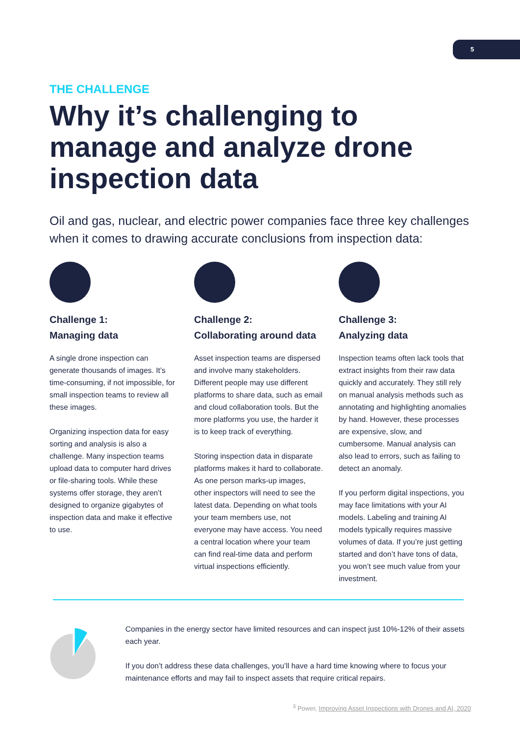5
THE CHALLENGE
Why it’s challenging to manage and analyze drone inspection data
Oil and gas, nuclear, and electric power companies face three key challenges when it comes to drawing accurate conclusions from inspection data:
Challenge 1:
Managing data
A single drone inspection can generate thousands of images. It’s time-consuming, if not impossible, for small inspection teams to review all these images.
Organizing inspection data for easy sorting and analysis is also a challenge. Many inspection teams upload data to computer hard drives or file-sharing tools. While these systems offer storage, they aren’t designed to organize gigabytes of inspection data and make it effective to use.
Challenge 2:
Collaborating around data
Asset inspection teams are dispersed and involve many stakeholders. Different people may use different platforms to share data, such as email and cloud collaboration tools. But the more platforms you use, the harder it is to keep track of everything.
Storing inspection data in disparate platforms makes it hard to collaborate. As one person marks-up images, other inspectors will need to see the latest data. Depending on what tools your team members use, not everyone may have access. You need a central location where your team can find real-time data and perform virtual inspections efficiently.
Challenge 3:
Analyzing data
Inspection teams often lack tools that extract insights from their raw data quickly and accurately. They still rely on manual analysis methods such as annotating and highlighting anomalies by hand. However, these processes are expensive, slow, and cumbersome. Manual analysis can also lead to errors, such as failing to detect an anomaly.
If you perform digital inspections, you may face limitations with your AI models. Labeling and training AI models typically requires massive volumes of data. If you’re just getting started and don’t have tons of data, you won’t see much value from your investment.
Companies in the energy sector have limited resources and can inspect just 10%-12% of their assets each year.
If you don’t address these data challenges, you’ll have a hard time knowing where to focus your maintenance efforts and may fail to inspect assets that require critical repairs.
<sup>3</sup> Power, Improving Asset Inspections with Drones and AI, 2020